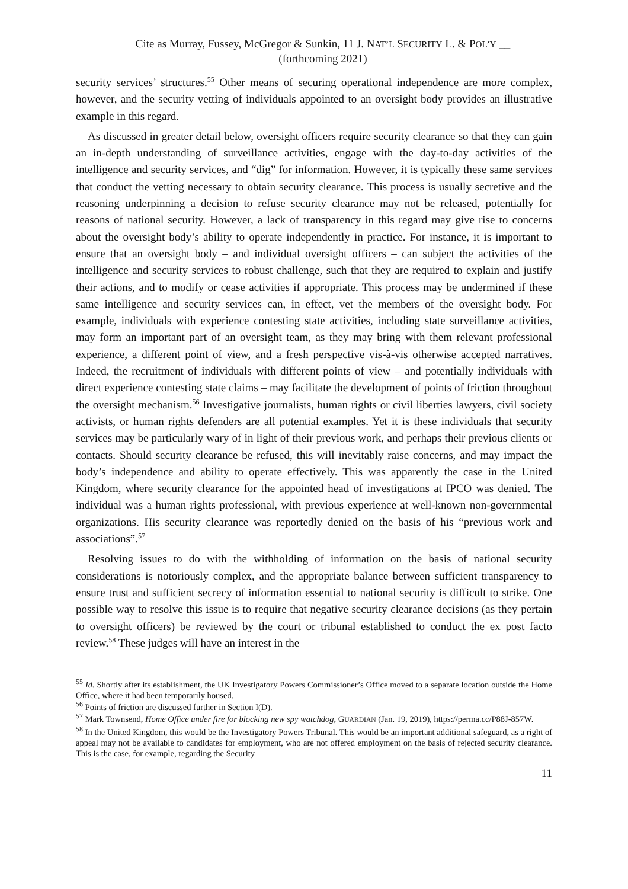Cite as Murray, Fussey, McGregor & Sunkin, 11 J. NAT’L SECURITY L. & POL’Y __
(forthcoming 2021)
security services’ structures.<sup>55</sup> Other means of securing operational independence are more complex, however, and the security vetting of individuals appointed to an oversight body provides an illustrative example in this regard.
As discussed in greater detail below, oversight officers require security clearance so that they can gain an in-depth understanding of surveillance activities, engage with the day-to-day activities of the intelligence and security services, and “dig” for information. However, it is typically these same services that conduct the vetting necessary to obtain security clearance. This process is usually secretive and the reasoning underpinning a decision to refuse security clearance may not be released, potentially for reasons of national security. However, a lack of transparency in this regard may give rise to concerns about the oversight body’s ability to operate independently in practice. For instance, it is important to ensure that an oversight body – and individual oversight officers – can subject the activities of the intelligence and security services to robust challenge, such that they are required to explain and justify their actions, and to modify or cease activities if appropriate. This process may be undermined if these same intelligence and security services can, in effect, vet the members of the oversight body. For example, individuals with experience contesting state activities, including state surveillance activities, may form an important part of an oversight team, as they may bring with them relevant professional experience, a different point of view, and a fresh perspective vis-à-vis otherwise accepted narratives. Indeed, the recruitment of individuals with different points of view – and potentially individuals with direct experience contesting state claims – may facilitate the development of points of friction throughout the oversight mechanism.<sup>56</sup> Investigative journalists, human rights or civil liberties lawyers, civil society activists, or human rights defenders are all potential examples. Yet it is these individuals that security services may be particularly wary of in light of their previous work, and perhaps their previous clients or contacts. Should security clearance be refused, this will inevitably raise concerns, and may impact the body’s independence and ability to operate effectively. This was apparently the case in the United Kingdom, where security clearance for the appointed head of investigations at IPCO was denied. The individual was a human rights professional, with previous experience at well-known non-governmental organizations. His security clearance was reportedly denied on the basis of his “previous work and associations”.<sup>57</sup>
Resolving issues to do with the withholding of information on the basis of national security considerations is notoriously complex, and the appropriate balance between sufficient transparency to ensure trust and sufficient secrecy of information essential to national security is difficult to strike. One possible way to resolve this issue is to require that negative security clearance decisions (as they pertain to oversight officers) be reviewed by the court or tribunal established to conduct the ex post facto review.<sup>58</sup> These judges will have an interest in the
<sup>55</sup> Id. Shortly after its establishment, the UK Investigatory Powers Commissioner’s Office moved to a separate location outside the Home Office, where it had been temporarily housed.
<sup>56</sup> Points of friction are discussed further in Section I(D).
<sup>57</sup> Mark Townsend, Home Office under fire for blocking new spy watchdog, GUARDIAN (Jan. 19, 2019), https://perma.cc/P88J-857W.
<sup>58</sup> In the United Kingdom, this would be the Investigatory Powers Tribunal. This would be an important additional safeguard, as a right of appeal may not be available to candidates for employment, who are not offered employment on the basis of rejected security clearance. This is the case, for example, regarding the Security
11